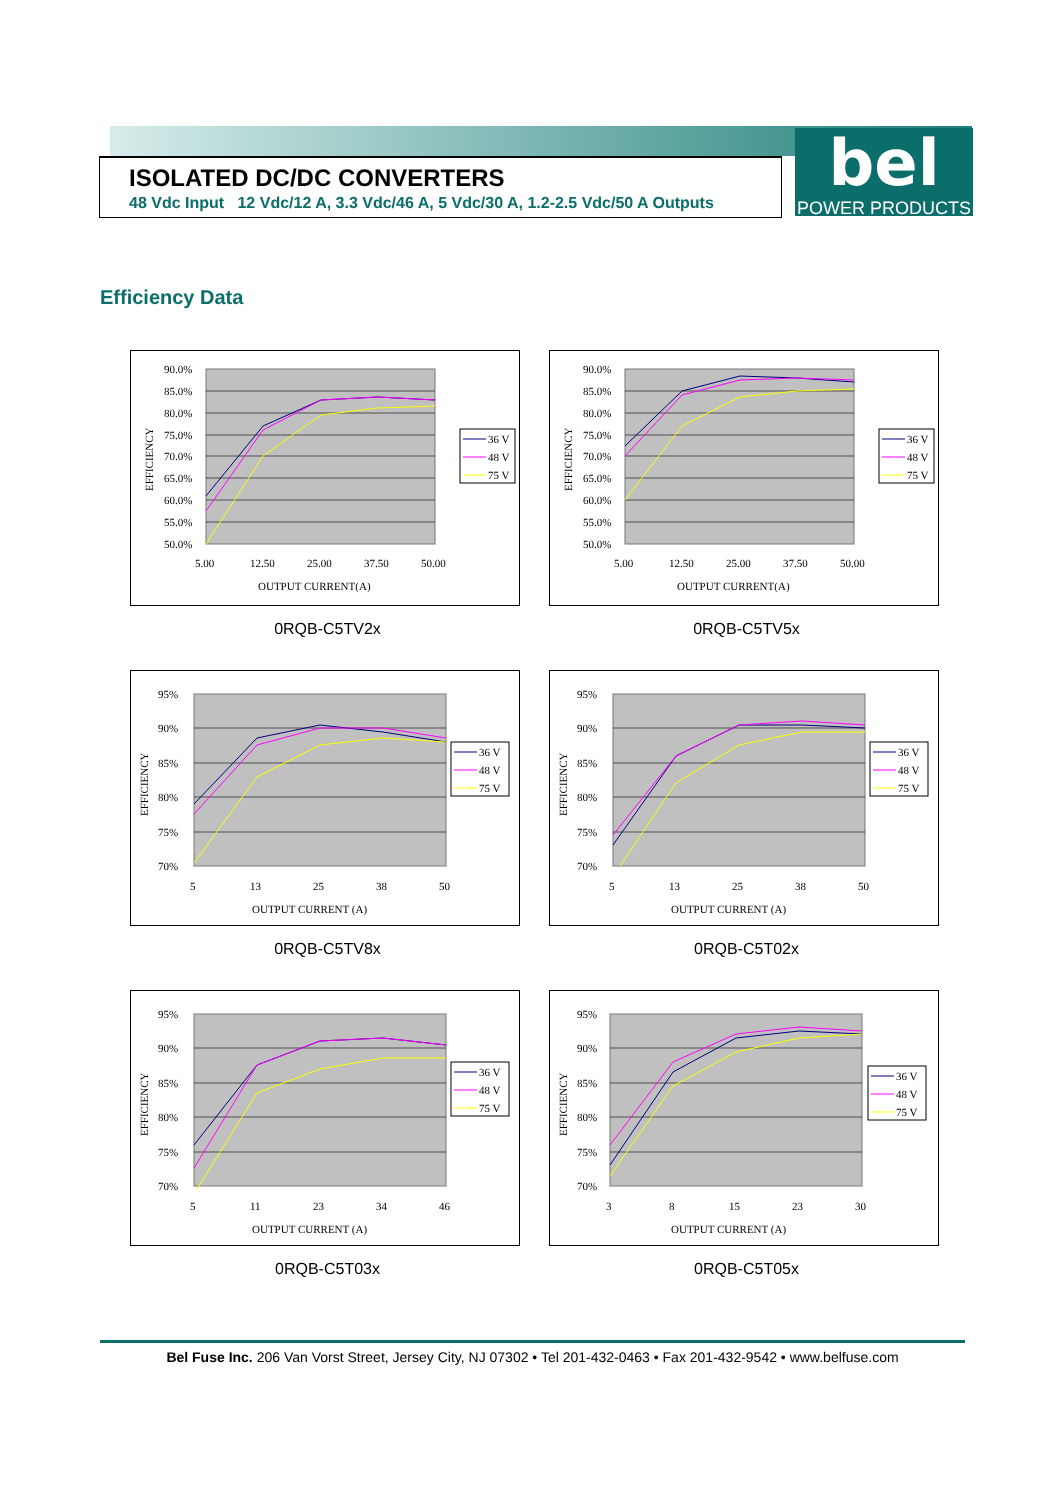ISOLATED DC/DC CONVERTERS
48 Vdc Input 12 Vdc/12 A, 3.3 Vdc/46 A, 5 Vdc/30 A, 1.2-2.5 Vdc/50 A Outputs
bel
POWER PRODUCTS
Efficiency Data
90.0%
85.0%
80.0%
75.0%
70.0%
65.0%
60.0%
55.0%
50.0%
5.00
12.50
25.00
37.50
50.00
OUTPUT CURRENT(A)
EFFICIENCY
36 V
48 V
75 V
0RQB-C5TV2x
90.0%
85.0%
80.0%
75.0%
70.0%
65.0%
60.0%
55.0%
50.0%
5.00
12.50
25.00
37.50
50.00
OUTPUT CURRENT(A)
EFFICIENCY
36 V
48 V
75 V
0RQB-C5TV5x
95%
90%
85%
80%
75%
70%
5
13
25
38
50
OUTPUT CURRENT (A)
EFFICIENCY
36 V
48 V
75 V
0RQB-C5TV8x
95%
90%
85%
80%
75%
70%
5
13
25
38
50
OUTPUT CURRENT (A)
EFFICIENCY
36 V
48 V
75 V
0RQB-C5T02x
95%
90%
85%
80%
75%
70%
5
11
23
34
46
OUTPUT CURRENT (A)
EFFICIENCY
36 V
48 V
75 V
0RQB-C5T03x
95%
90%
85%
80%
75%
70%
3
8
15
23
30
OUTPUT CURRENT (A)
EFFICIENCY
36 V
48 V
75 V
0RQB-C5T05x
Bel Fuse Inc. 206 Van Vorst Street, Jersey City, NJ 07302 • Tel 201-432-0463 • Fax 201-432-9542 • www.belfuse.com